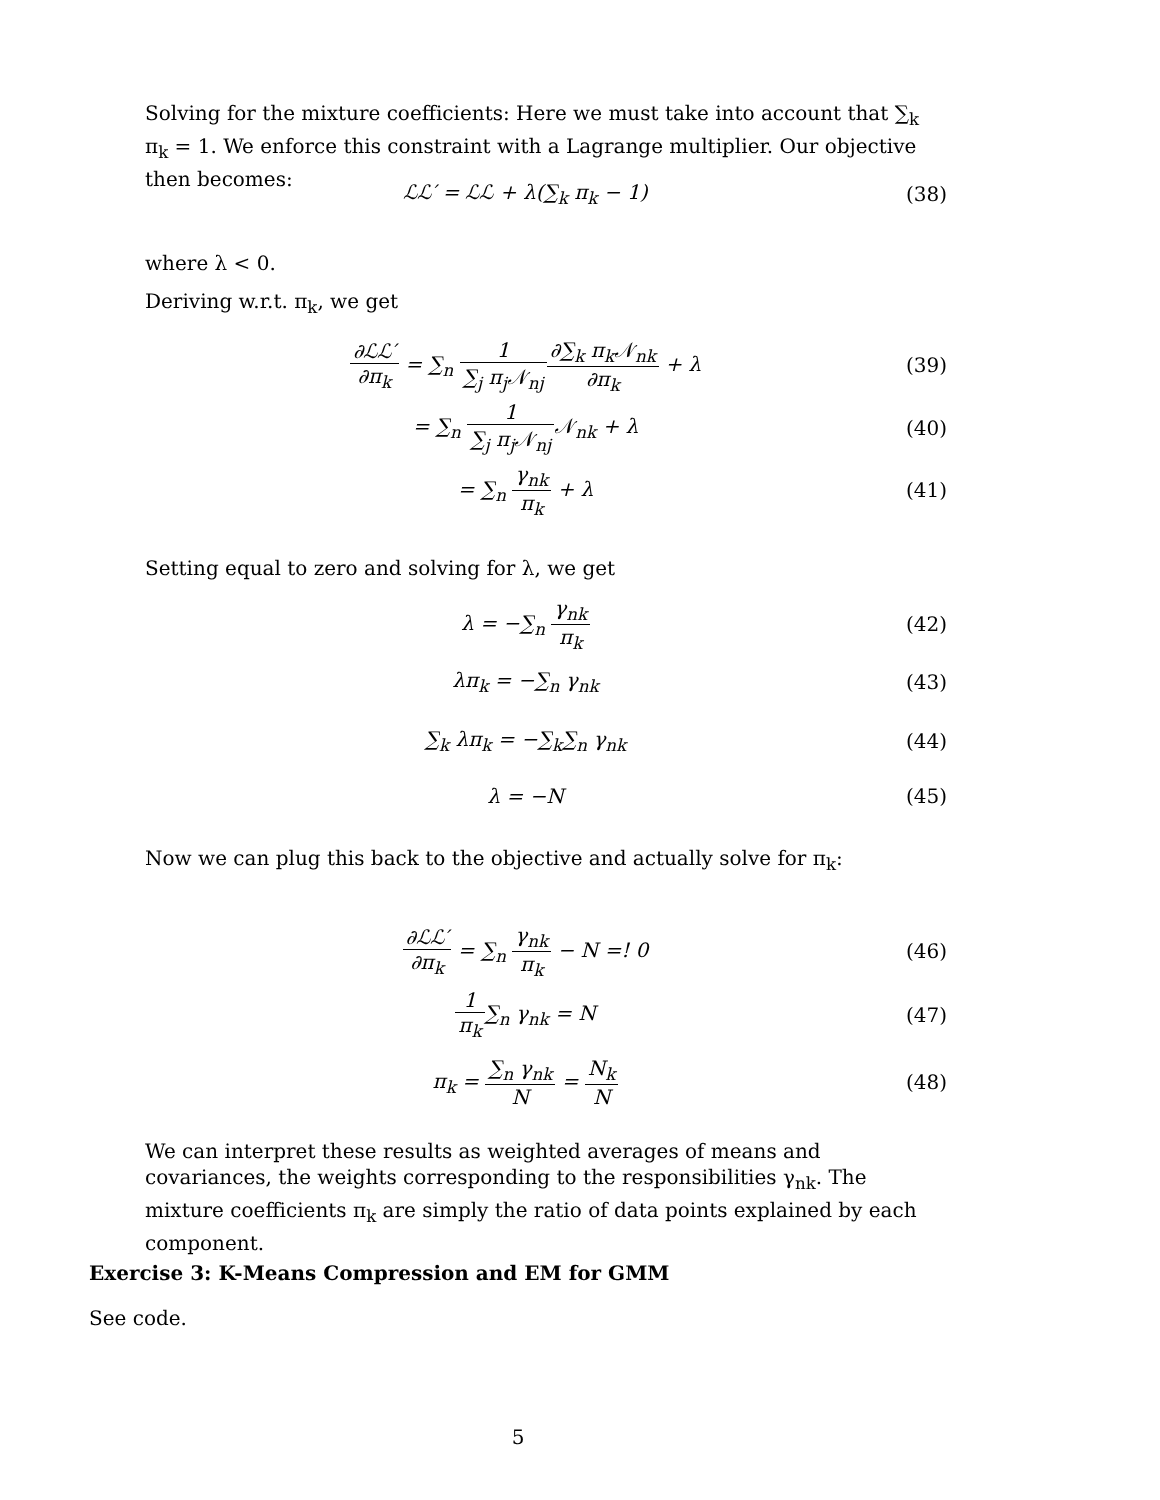Solving for the mixture coefficients: Here we must take into account that ∑<sub>k</sub> π<sub>k</sub> = 1. We enforce this constraint with a Lagrange multiplier. Our objective then becomes:
ℒℒ′ = ℒℒ + λ(∑<sub>k</sub> π<sub>k</sub> − 1) (38)
where λ < 0.
Deriving w.r.t. π<sub>k</sub>, we get
∂ℒℒ′ ∂π<sub>k</sub> = ∑<sub>n</sub> 1 ∑<sub>j</sub> π<sub>j</sub>𝒩<sub>nj</sub>∂∑<sub>k</sub> π<sub>k</sub>𝒩<sub>nk</sub> ∂π<sub>k</sub> + λ (39)
= ∑<sub>n</sub> 1 ∑<sub>j</sub> π<sub>j</sub>𝒩<sub>nj</sub> 𝒩<sub>nk</sub> + λ (40)
= ∑<sub>n</sub> γ<sub>nk</sub> π<sub>k</sub> + λ (41)
Setting equal to zero and solving for λ, we get
λ = −∑<sub>n</sub> γ<sub>nk</sub> π<sub>k</sub> (42)
λπ<sub>k</sub> = −∑<sub>n</sub> γ<sub>nk</sub> (43)
∑<sub>k</sub> λπ<sub>k</sub> = −∑<sub>k</sub>∑<sub>n</sub> γ<sub>nk</sub> (44)
λ = −N (45)
Now we can plug this back to the objective and actually solve for π<sub>k</sub>:
∂ℒℒ′ ∂π<sub>k</sub> = ∑<sub>n</sub> γ<sub>nk</sub> π<sub>k</sub> − N =! 0 (46)
1 π<sub>k</sub>∑<sub>n</sub> γ<sub>nk</sub> = N (47)
π<sub>k</sub> = ∑<sub>n</sub> γ<sub>nk</sub> N = N<sub>k</sub> N (48)
We can interpret these results as weighted averages of means and covariances, the weights corresponding to the responsibilities γ<sub>nk</sub>. The mixture coefficients π<sub>k</sub> are simply the ratio of data points explained by each component.
Exercise 3: K-Means Compression and EM for GMM
See code.
5